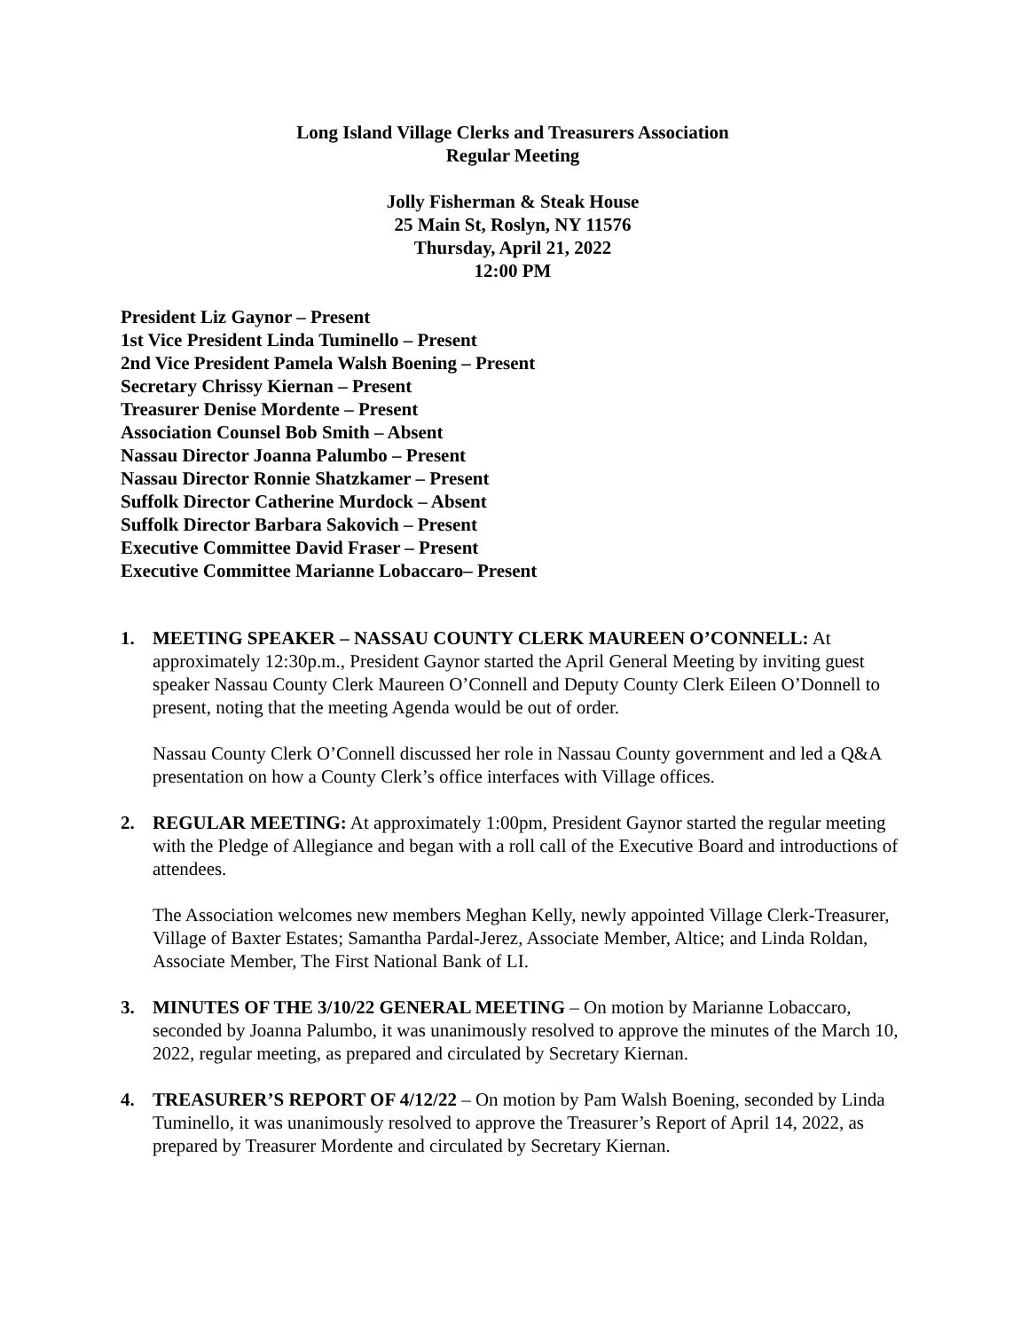Long Island Village Clerks and Treasurers Association
Regular Meeting
Jolly Fisherman & Steak House
25 Main St, Roslyn, NY 11576
Thursday, April 21, 2022
12:00 PM
President Liz Gaynor – Present
1st Vice President Linda Tuminello – Present
2nd Vice President Pamela Walsh Boening – Present
Secretary Chrissy Kiernan – Present
Treasurer Denise Mordente – Present
Association Counsel Bob Smith – Absent
Nassau Director Joanna Palumbo – Present
Nassau Director Ronnie Shatzkamer – Present
Suffolk Director Catherine Murdock – Absent
Suffolk Director Barbara Sakovich – Present
Executive Committee David Fraser – Present
Executive Committee Marianne Lobaccaro– Present
1. MEETING SPEAKER – NASSAU COUNTY CLERK MAUREEN O’CONNELL: At approximately 12:30p.m., President Gaynor started the April General Meeting by inviting guest speaker Nassau County Clerk Maureen O’Connell and Deputy County Clerk Eileen O’Donnell to present, noting that the meeting Agenda would be out of order.
Nassau County Clerk O’Connell discussed her role in Nassau County government and led a Q&A presentation on how a County Clerk’s office interfaces with Village offices.
2. REGULAR MEETING: At approximately 1:00pm, President Gaynor started the regular meeting with the Pledge of Allegiance and began with a roll call of the Executive Board and introductions of attendees.
The Association welcomes new members Meghan Kelly, newly appointed Village Clerk-Treasurer, Village of Baxter Estates; Samantha Pardal-Jerez, Associate Member, Altice; and Linda Roldan, Associate Member, The First National Bank of LI.
3. MINUTES OF THE 3/10/22 GENERAL MEETING – On motion by Marianne Lobaccaro, seconded by Joanna Palumbo, it was unanimously resolved to approve the minutes of the March 10, 2022, regular meeting, as prepared and circulated by Secretary Kiernan.
4. TREASURER’S REPORT OF 4/12/22 – On motion by Pam Walsh Boening, seconded by Linda Tuminello, it was unanimously resolved to approve the Treasurer’s Report of April 14, 2022, as prepared by Treasurer Mordente and circulated by Secretary Kiernan.